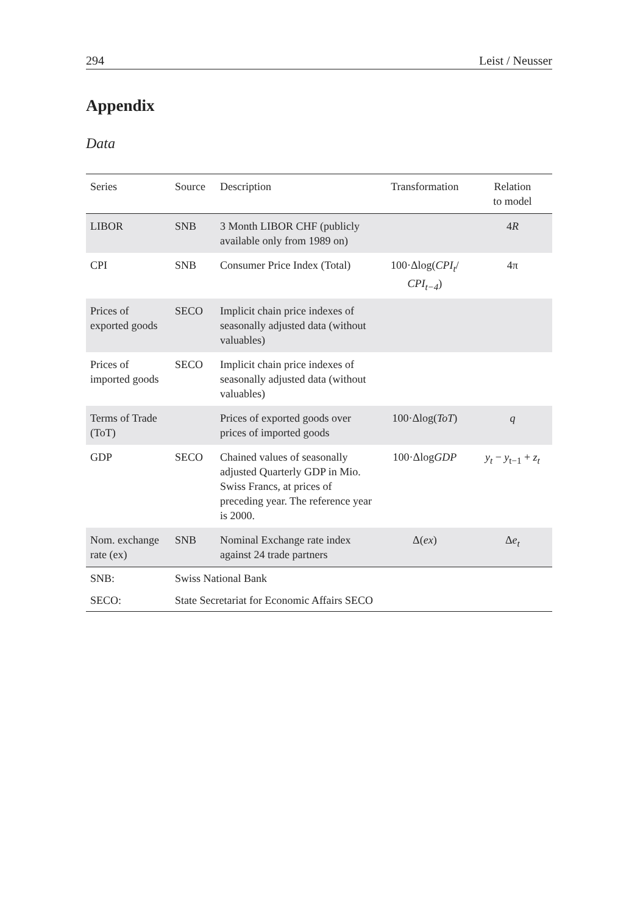294 Leist / Neusser
Appendix
Data
| Series | Source | Description | Transformation | Relation to model |
| --- | --- | --- | --- | --- |
| LIBOR | SNB | 3 Month LIBOR CHF (publicly available only from 1989 on) | | 4 R |
| CPI | SNB | Consumer Price Index (Total) | 100·Δlog( CPI<sub>t</sub> / CPI<sub>t−4</sub> ) | 4π |
| Prices of exported goods | SECO | Implicit chain price indexes of seasonally adjusted data (without valuables) | | |
| Prices of imported goods | SECO | Implicit chain price indexes of seasonally adjusted data (without valuables) | | |
| Terms of Trade (ToT) | | Prices of exported goods over prices of imported goods | 100·Δlog( ToT ) | q |
| GDP | SECO | Chained values of seasonally adjusted Quarterly GDP in Mio. Swiss Francs, at prices of preceding year. The reference year is 2000. | 100·Δlog GDP | y<sub>t</sub> − y<sub>t−1</sub> + z<sub>t</sub> |
| Nom. exchange rate (ex) | SNB | Nominal Exchange rate index against 24 trade partners | Δ( ex ) | Δ e<sub>t</sub> |
| SNB: | Swiss National Bank | | | |
| SECO: | State Secretariat for Economic Affairs SECO | | | |